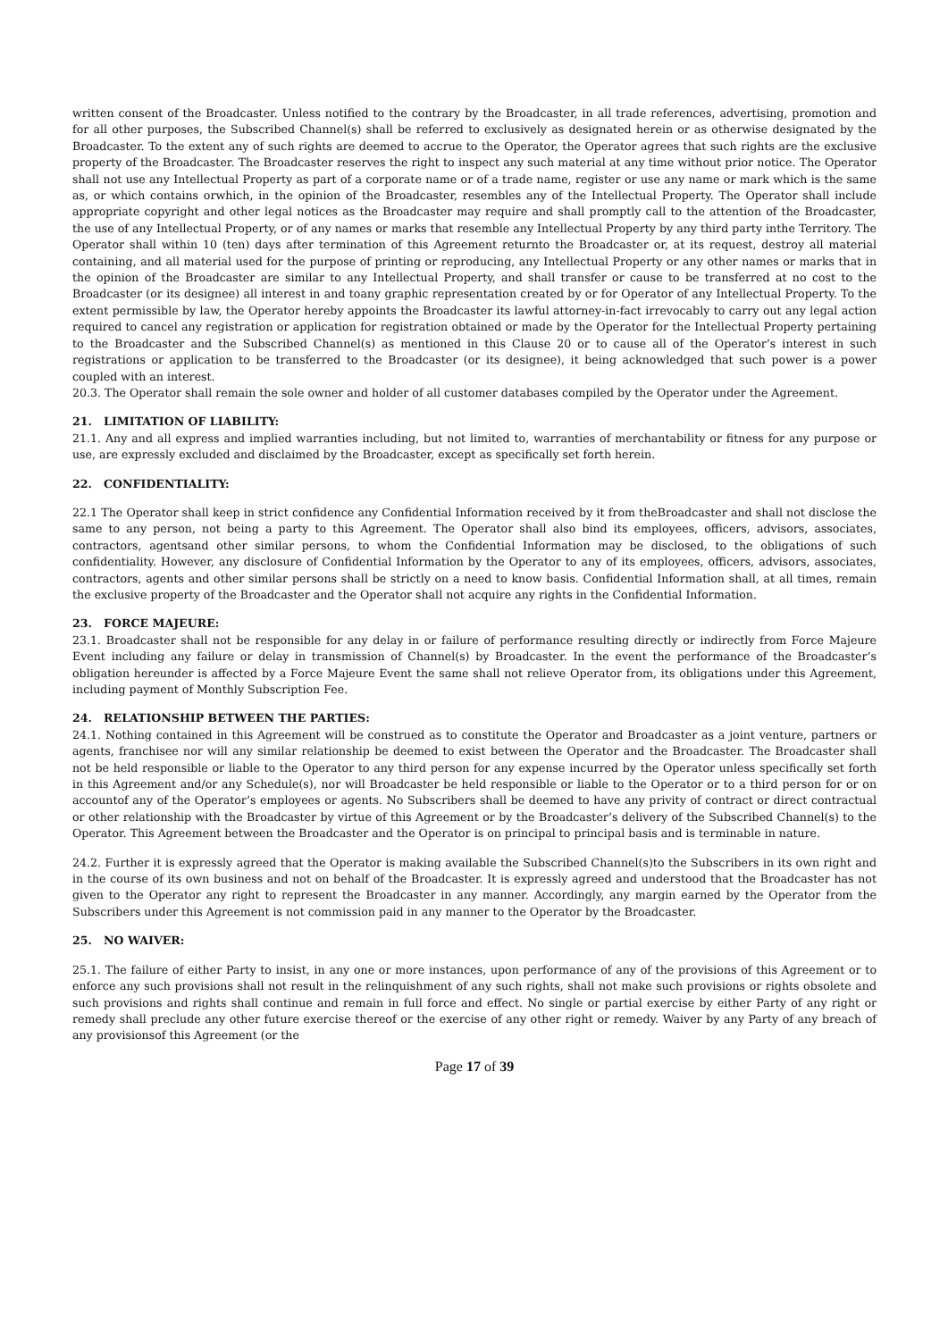written consent of the Broadcaster. Unless notified to the contrary by the Broadcaster, in all trade references, advertising, promotion and for all other purposes, the Subscribed Channel(s) shall be referred to exclusively as designated herein or as otherwise designated by the Broadcaster. To the extent any of such rights are deemed to accrue to the Operator, the Operator agrees that such rights are the exclusive property of the Broadcaster. The Broadcaster reserves the right to inspect any such material at any time without prior notice. The Operator shall not use any Intellectual Property as part of a corporate name or of a trade name, register or use any name or mark which is the same as, or which contains orwhich, in the opinion of the Broadcaster, resembles any of the Intellectual Property. The Operator shall include appropriate copyright and other legal notices as the Broadcaster may require and shall promptly call to the attention of the Broadcaster, the use of any Intellectual Property, or of any names or marks that resemble any Intellectual Property by any third party inthe Territory. The Operator shall within 10 (ten) days after termination of this Agreement returnto the Broadcaster or, at its request, destroy all material containing, and all material used for the purpose of printing or reproducing, any Intellectual Property or any other names or marks that in the opinion of the Broadcaster are similar to any Intellectual Property, and shall transfer or cause to be transferred at no cost to the Broadcaster (or its designee) all interest in and toany graphic representation created by or for Operator of any Intellectual Property. To the extent permissible by law, the Operator hereby appoints the Broadcaster its lawful attorney-in-fact irrevocably to carry out any legal action required to cancel any registration or application for registration obtained or made by the Operator for the Intellectual Property pertaining to the Broadcaster and the Subscribed Channel(s) as mentioned in this Clause 20 or to cause all of the Operator’s interest in such registrations or application to be transferred to the Broadcaster (or its designee), it being acknowledged that such power is a power coupled with an interest.
20.3. The Operator shall remain the sole owner and holder of all customer databases compiled by the Operator under the Agreement.
21. LIMITATION OF LIABILITY:
21.1. Any and all express and implied warranties including, but not limited to, warranties of merchantability or fitness for any purpose or use, are expressly excluded and disclaimed by the Broadcaster, except as specifically set forth herein.
22. CONFIDENTIALITY:
22.1 The Operator shall keep in strict confidence any Confidential Information received by it from theBroadcaster and shall not disclose the same to any person, not being a party to this Agreement. The Operator shall also bind its employees, officers, advisors, associates, contractors, agentsand other similar persons, to whom the Confidential Information may be disclosed, to the obligations of such confidentiality. However, any disclosure of Confidential Information by the Operator to any of its employees, officers, advisors, associates, contractors, agents and other similar persons shall be strictly on a need to know basis. Confidential Information shall, at all times, remain the exclusive property of the Broadcaster and the Operator shall not acquire any rights in the Confidential Information.
23. FORCE MAJEURE:
23.1. Broadcaster shall not be responsible for any delay in or failure of performance resulting directly or indirectly from Force Majeure Event including any failure or delay in transmission of Channel(s) by Broadcaster. In the event the performance of the Broadcaster’s obligation hereunder is affected by a Force Majeure Event the same shall not relieve Operator from, its obligations under this Agreement, including payment of Monthly Subscription Fee.
24. RELATIONSHIP BETWEEN THE PARTIES:
24.1. Nothing contained in this Agreement will be construed as to constitute the Operator and Broadcaster as a joint venture, partners or agents, franchisee nor will any similar relationship be deemed to exist between the Operator and the Broadcaster. The Broadcaster shall not be held responsible or liable to the Operator to any third person for any expense incurred by the Operator unless specifically set forth in this Agreement and/or any Schedule(s), nor will Broadcaster be held responsible or liable to the Operator or to a third person for or on accountof any of the Operator’s employees or agents. No Subscribers shall be deemed to have any privity of contract or direct contractual or other relationship with the Broadcaster by virtue of this Agreement or by the Broadcaster’s delivery of the Subscribed Channel(s) to the Operator. This Agreement between the Broadcaster and the Operator is on principal to principal basis and is terminable in nature.
24.2. Further it is expressly agreed that the Operator is making available the Subscribed Channel(s)to the Subscribers in its own right and in the course of its own business and not on behalf of the Broadcaster. It is expressly agreed and understood that the Broadcaster has not given to the Operator any right to represent the Broadcaster in any manner. Accordingly, any margin earned by the Operator from the Subscribers under this Agreement is not commission paid in any manner to the Operator by the Broadcaster.
25. NO WAIVER:
25.1. The failure of either Party to insist, in any one or more instances, upon performance of any of the provisions of this Agreement or to enforce any such provisions shall not result in the relinquishment of any such rights, shall not make such provisions or rights obsolete and such provisions and rights shall continue and remain in full force and effect. No single or partial exercise by either Party of any right or remedy shall preclude any other future exercise thereof or the exercise of any other right or remedy. Waiver by any Party of any breach of any provisionsof this Agreement (or the
Page 17 of 39